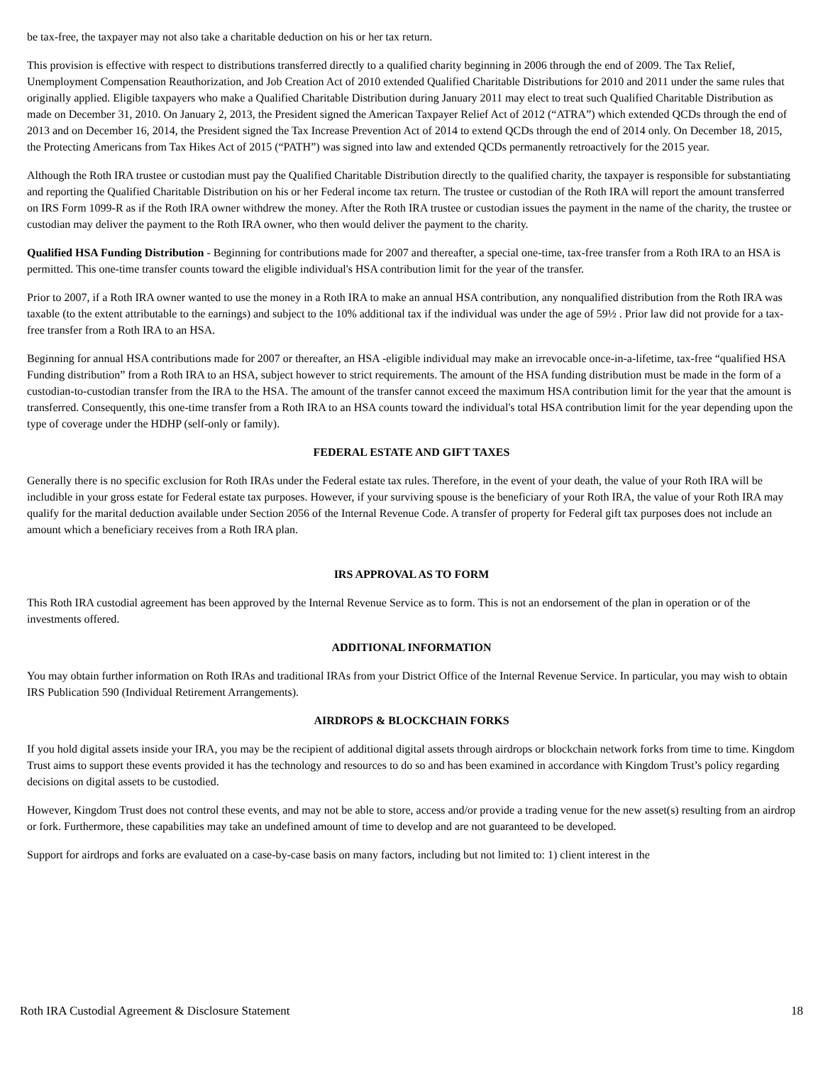be tax-free, the taxpayer may not also take a charitable deduction on his or her tax return.
This provision is effective with respect to distributions transferred directly to a qualified charity beginning in 2006 through the end of 2009. The Tax Relief, Unemployment Compensation Reauthorization, and Job Creation Act of 2010 extended Qualified Charitable Distributions for 2010 and 2011 under the same rules that originally applied. Eligible taxpayers who make a Qualified Charitable Distribution during January 2011 may elect to treat such Qualified Charitable Distribution as made on December 31, 2010. On January 2, 2013, the President signed the American Taxpayer Relief Act of 2012 (“ATRA”) which extended QCDs through the end of 2013 and on December 16, 2014, the President signed the Tax Increase Prevention Act of 2014 to extend QCDs through the end of 2014 only. On December 18, 2015, the Protecting Americans from Tax Hikes Act of 2015 (“PATH”) was signed into law and extended QCDs permanently retroactively for the 2015 year.
Although the Roth IRA trustee or custodian must pay the Qualified Charitable Distribution directly to the qualified charity, the taxpayer is responsible for substantiating and reporting the Qualified Charitable Distribution on his or her Federal income tax return. The trustee or custodian of the Roth IRA will report the amount transferred on IRS Form 1099-R as if the Roth IRA owner withdrew the money. After the Roth IRA trustee or custodian issues the payment in the name of the charity, the trustee or custodian may deliver the payment to the Roth IRA owner, who then would deliver the payment to the charity.
Qualified HSA Funding Distribution - Beginning for contributions made for 2007 and thereafter, a special one-time, tax-free transfer from a Roth IRA to an HSA is permitted. This one-time transfer counts toward the eligible individual's HSA contribution limit for the year of the transfer.
Prior to 2007, if a Roth IRA owner wanted to use the money in a Roth IRA to make an annual HSA contribution, any nonqualified distribution from the Roth IRA was taxable (to the extent attributable to the earnings) and subject to the 10% additional tax if the individual was under the age of 59½ . Prior law did not provide for a tax-free transfer from a Roth IRA to an HSA.
Beginning for annual HSA contributions made for 2007 or thereafter, an HSA -eligible individual may make an irrevocable once-in-a-lifetime, tax-free “qualified HSA Funding distribution” from a Roth IRA to an HSA, subject however to strict requirements. The amount of the HSA funding distribution must be made in the form of a custodian-to-custodian transfer from the IRA to the HSA. The amount of the transfer cannot exceed the maximum HSA contribution limit for the year that the amount is transferred. Consequently, this one-time transfer from a Roth IRA to an HSA counts toward the individual's total HSA contribution limit for the year depending upon the type of coverage under the HDHP (self-only or family).
FEDERAL ESTATE AND GIFT TAXES
Generally there is no specific exclusion for Roth IRAs under the Federal estate tax rules. Therefore, in the event of your death, the value of your Roth IRA will be includible in your gross estate for Federal estate tax purposes. However, if your surviving spouse is the beneficiary of your Roth IRA, the value of your Roth IRA may qualify for the marital deduction available under Section 2056 of the Internal Revenue Code. A transfer of property for Federal gift tax purposes does not include an amount which a beneficiary receives from a Roth IRA plan.
IRS APPROVAL AS TO FORM
This Roth IRA custodial agreement has been approved by the Internal Revenue Service as to form. This is not an endorsement of the plan in operation or of the investments offered.
ADDITIONAL INFORMATION
You may obtain further information on Roth IRAs and traditional IRAs from your District Office of the Internal Revenue Service. In particular, you may wish to obtain IRS Publication 590 (Individual Retirement Arrangements).
AIRDROPS & BLOCKCHAIN FORKS
If you hold digital assets inside your IRA, you may be the recipient of additional digital assets through airdrops or blockchain network forks from time to time. Kingdom Trust aims to support these events provided it has the technology and resources to do so and has been examined in accordance with Kingdom Trust’s policy regarding decisions on digital assets to be custodied.
However, Kingdom Trust does not control these events, and may not be able to store, access and/or provide a trading venue for the new asset(s) resulting from an airdrop or fork. Furthermore, these capabilities may take an undefined amount of time to develop and are not guaranteed to be developed.
Support for airdrops and forks are evaluated on a case-by-case basis on many factors, including but not limited to: 1) client interest in the
Roth IRA Custodial Agreement & Disclosure Statement 18